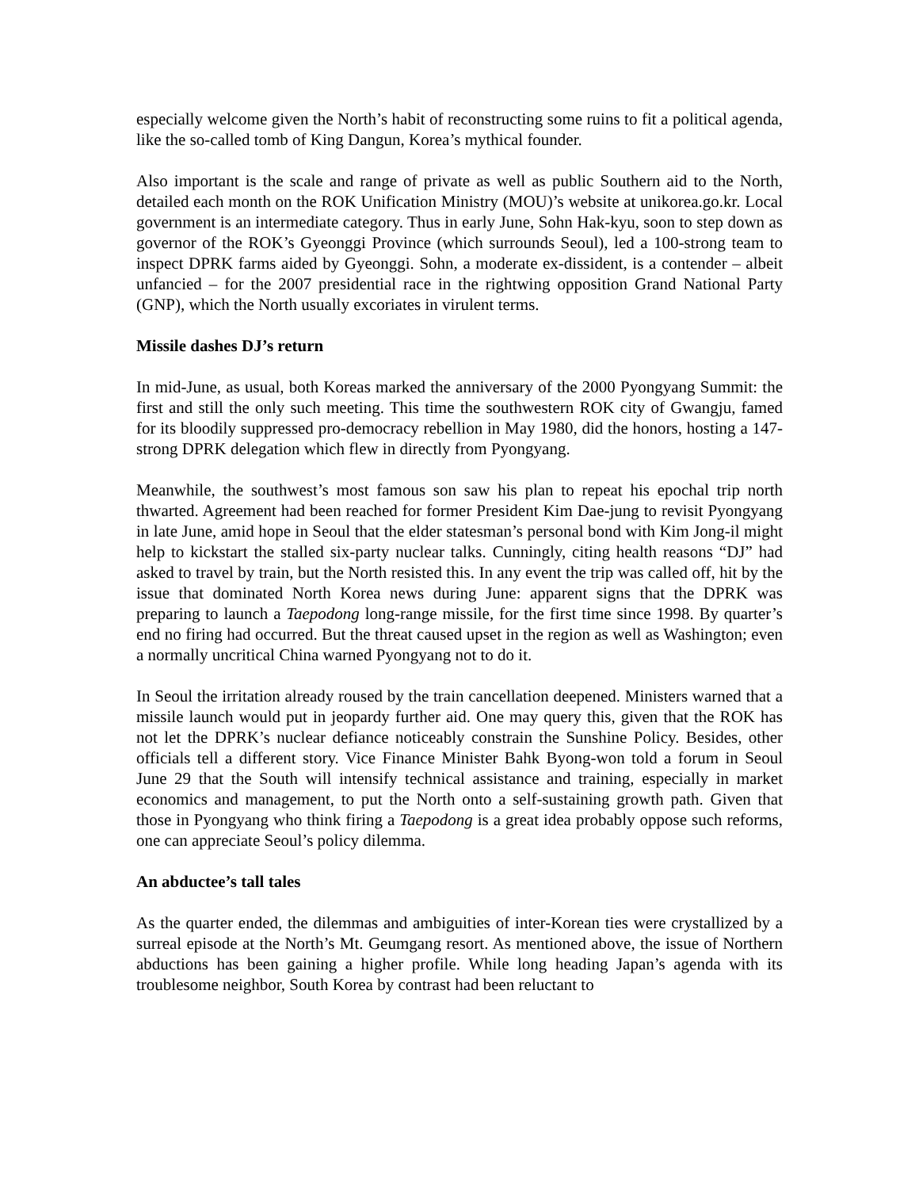especially welcome given the North’s habit of reconstructing some ruins to fit a political agenda, like the so-called tomb of King Dangun, Korea’s mythical founder.
Also important is the scale and range of private as well as public Southern aid to the North, detailed each month on the ROK Unification Ministry (MOU)’s website at unikorea.go.kr. Local government is an intermediate category. Thus in early June, Sohn Hak-kyu, soon to step down as governor of the ROK’s Gyeonggi Province (which surrounds Seoul), led a 100-strong team to inspect DPRK farms aided by Gyeonggi. Sohn, a moderate ex-dissident, is a contender – albeit unfancied – for the 2007 presidential race in the rightwing opposition Grand National Party (GNP), which the North usually excoriates in virulent terms.
Missile dashes DJ’s return
In mid-June, as usual, both Koreas marked the anniversary of the 2000 Pyongyang Summit: the first and still the only such meeting. This time the southwestern ROK city of Gwangju, famed for its bloodily suppressed pro-democracy rebellion in May 1980, did the honors, hosting a 147-strong DPRK delegation which flew in directly from Pyongyang.
Meanwhile, the southwest’s most famous son saw his plan to repeat his epochal trip north thwarted. Agreement had been reached for former President Kim Dae-jung to revisit Pyongyang in late June, amid hope in Seoul that the elder statesman’s personal bond with Kim Jong-il might help to kickstart the stalled six-party nuclear talks. Cunningly, citing health reasons “DJ” had asked to travel by train, but the North resisted this. In any event the trip was called off, hit by the issue that dominated North Korea news during June: apparent signs that the DPRK was preparing to launch a Taepodong long-range missile, for the first time since 1998. By quarter’s end no firing had occurred. But the threat caused upset in the region as well as Washington; even a normally uncritical China warned Pyongyang not to do it.
In Seoul the irritation already roused by the train cancellation deepened. Ministers warned that a missile launch would put in jeopardy further aid. One may query this, given that the ROK has not let the DPRK’s nuclear defiance noticeably constrain the Sunshine Policy. Besides, other officials tell a different story. Vice Finance Minister Bahk Byong-won told a forum in Seoul June 29 that the South will intensify technical assistance and training, especially in market economics and management, to put the North onto a self-sustaining growth path. Given that those in Pyongyang who think firing a Taepodong is a great idea probably oppose such reforms, one can appreciate Seoul’s policy dilemma.
An abductee’s tall tales
As the quarter ended, the dilemmas and ambiguities of inter-Korean ties were crystallized by a surreal episode at the North’s Mt. Geumgang resort. As mentioned above, the issue of Northern abductions has been gaining a higher profile. While long heading Japan’s agenda with its troublesome neighbor, South Korea by contrast had been reluctant to